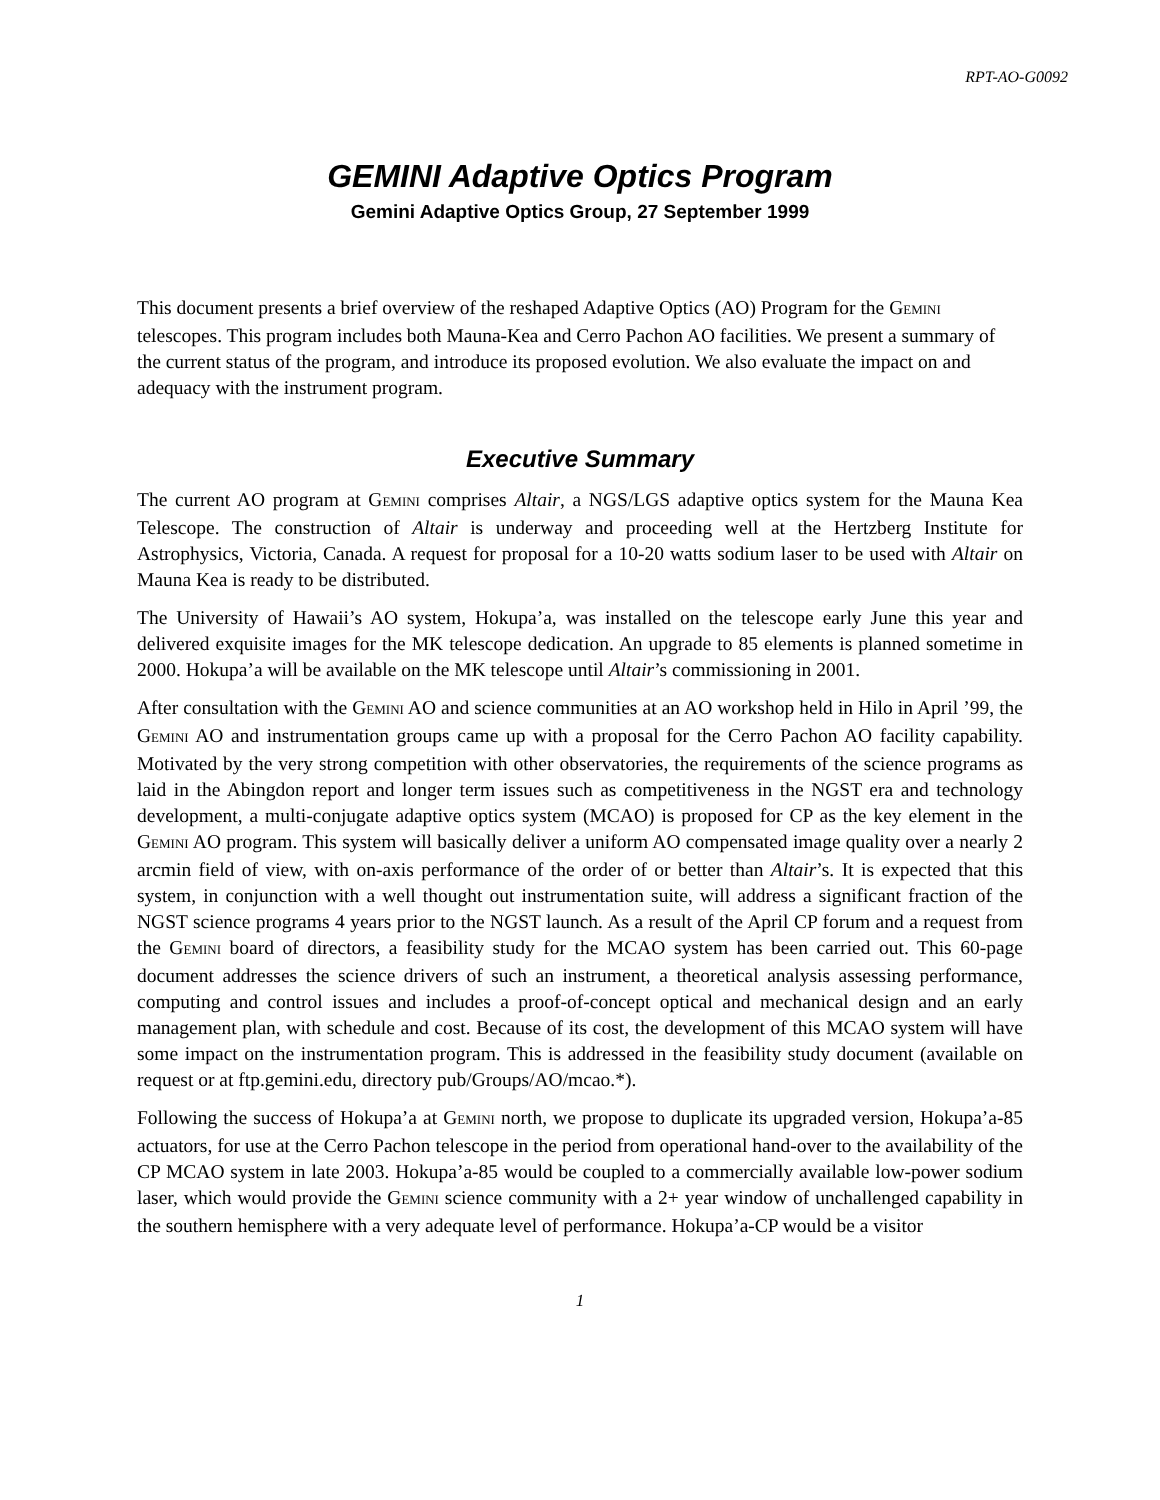RPT-AO-G0092
GEMINI Adaptive Optics Program
Gemini Adaptive Optics Group, 27 September 1999
This document presents a brief overview of the reshaped Adaptive Optics (AO) Program for the GEMINI telescopes. This program includes both Mauna-Kea and Cerro Pachon AO facilities. We present a summary of the current status of the program, and introduce its proposed evolution. We also evaluate the impact on and adequacy with the instrument program.
Executive Summary
The current AO program at GEMINI comprises Altair, a NGS/LGS adaptive optics system for the Mauna Kea Telescope. The construction of Altair is underway and proceeding well at the Hertzberg Institute for Astrophysics, Victoria, Canada. A request for proposal for a 10-20 watts sodium laser to be used with Altair on Mauna Kea is ready to be distributed.
The University of Hawaii’s AO system, Hokupa’a, was installed on the telescope early June this year and delivered exquisite images for the MK telescope dedication. An upgrade to 85 elements is planned sometime in 2000. Hokupa’a will be available on the MK telescope until Altair’s commissioning in 2001.
After consultation with the GEMINI AO and science communities at an AO workshop held in Hilo in April ’99, the GEMINI AO and instrumentation groups came up with a proposal for the Cerro Pachon AO facility capability. Motivated by the very strong competition with other observatories, the requirements of the science programs as laid in the Abingdon report and longer term issues such as competitiveness in the NGST era and technology development, a multi-conjugate adaptive optics system (MCAO) is proposed for CP as the key element in the GEMINI AO program. This system will basically deliver a uniform AO compensated image quality over a nearly 2 arcmin field of view, with on-axis performance of the order of or better than Altair’s. It is expected that this system, in conjunction with a well thought out instrumentation suite, will address a significant fraction of the NGST science programs 4 years prior to the NGST launch. As a result of the April CP forum and a request from the GEMINI board of directors, a feasibility study for the MCAO system has been carried out. This 60-page document addresses the science drivers of such an instrument, a theoretical analysis assessing performance, computing and control issues and includes a proof-of-concept optical and mechanical design and an early management plan, with schedule and cost. Because of its cost, the development of this MCAO system will have some impact on the instrumentation program. This is addressed in the feasibility study document (available on request or at ftp.gemini.edu, directory pub/Groups/AO/mcao.*).
Following the success of Hokupa’a at GEMINI north, we propose to duplicate its upgraded version, Hokupa’a-85 actuators, for use at the Cerro Pachon telescope in the period from operational hand-over to the availability of the CP MCAO system in late 2003. Hokupa’a-85 would be coupled to a commercially available low-power sodium laser, which would provide the GEMINI science community with a 2+ year window of unchallenged capability in the southern hemisphere with a very adequate level of performance. Hokupa’a-CP would be a visitor
1